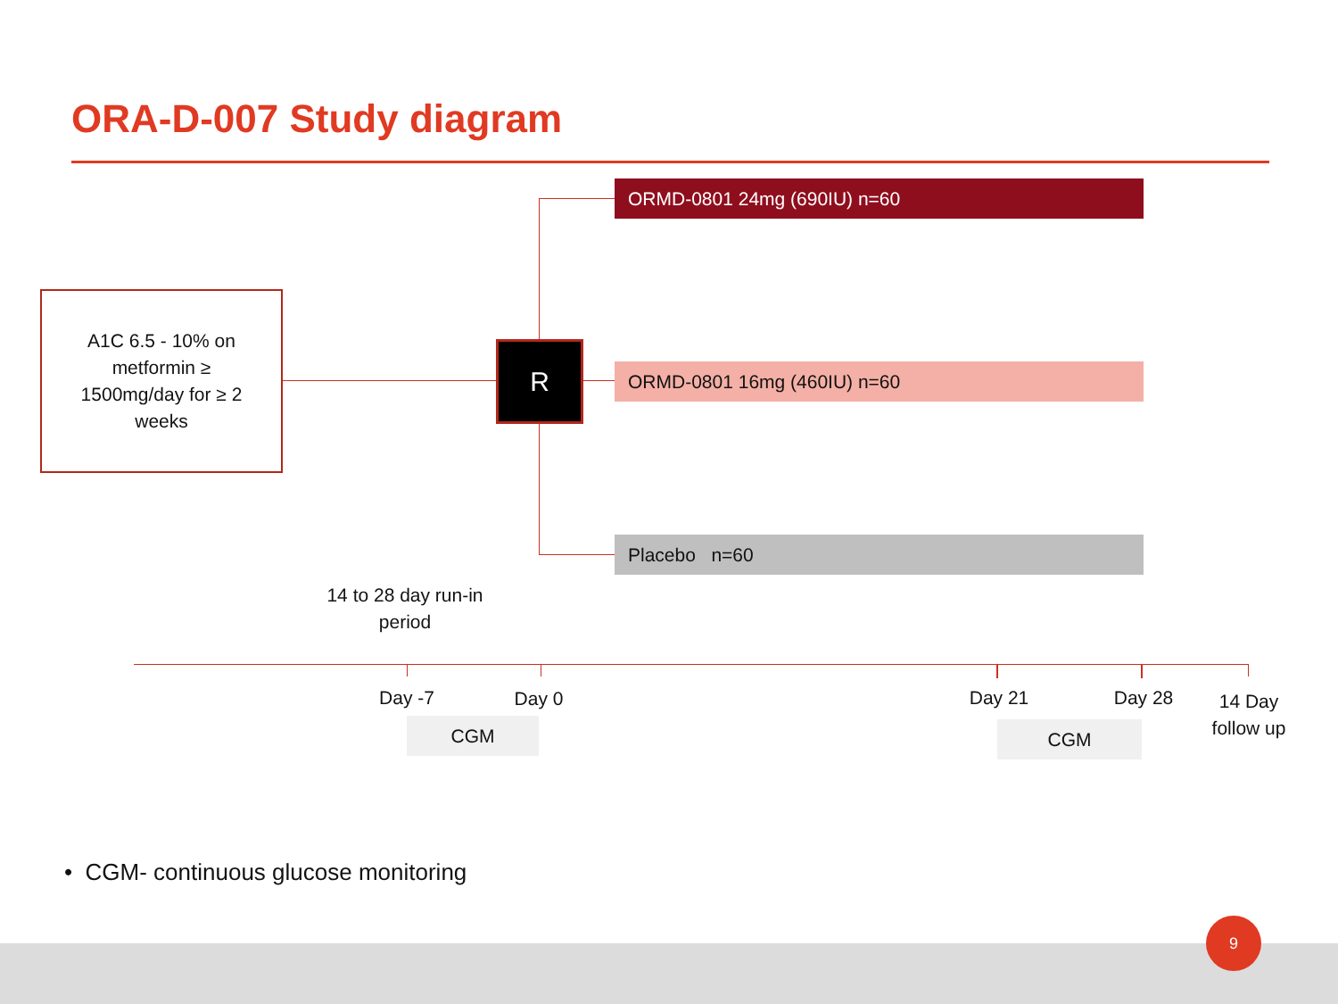ORA-D-007 Study diagram
A1C 6.5 - 10% on
metformin ≥
1500mg/day for ≥ 2
weeks
R
ORMD-0801 24mg (690IU) n=60
ORMD-0801 16mg (460IU) n=60
Placebo n=60
14 to 28 day run-in period
Day -7 Day 0 Day 21 Day 28
14 Day follow up
CGM CGM
• CGM- continuous glucose monitoring
9